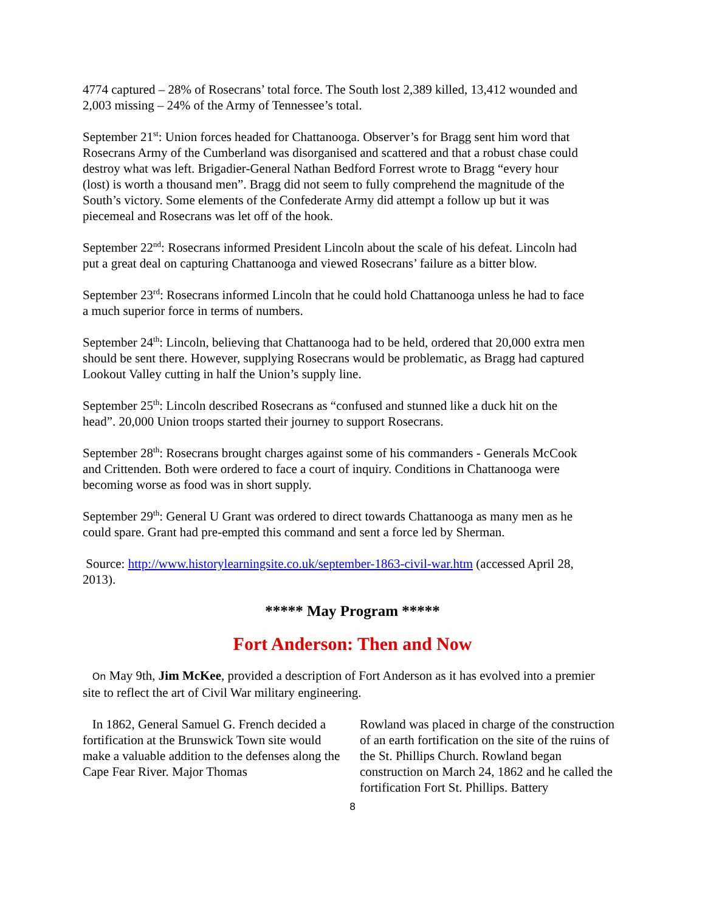4774 captured – 28% of Rosecrans’ total force. The South lost 2,389 killed, 13,412 wounded and 2,003 missing – 24% of the Army of Tennessee’s total.
September 21<sup>st</sup>: Union forces headed for Chattanooga. Observer’s for Bragg sent him word that Rosecrans Army of the Cumberland was disorganised and scattered and that a robust chase could destroy what was left. Brigadier-General Nathan Bedford Forrest wrote to Bragg “every hour (lost) is worth a thousand men”. Bragg did not seem to fully comprehend the magnitude of the South’s victory. Some elements of the Confederate Army did attempt a follow up but it was piecemeal and Rosecrans was let off of the hook.
September 22<sup>nd</sup>: Rosecrans informed President Lincoln about the scale of his defeat. Lincoln had put a great deal on capturing Chattanooga and viewed Rosecrans’ failure as a bitter blow.
September 23<sup>rd</sup>: Rosecrans informed Lincoln that he could hold Chattanooga unless he had to face a much superior force in terms of numbers.
September 24<sup>th</sup>: Lincoln, believing that Chattanooga had to be held, ordered that 20,000 extra men should be sent there. However, supplying Rosecrans would be problematic, as Bragg had captured Lookout Valley cutting in half the Union’s supply line.
September 25<sup>th</sup>: Lincoln described Rosecrans as “confused and stunned like a duck hit on the head”. 20,000 Union troops started their journey to support Rosecrans.
September 28<sup>th</sup>: Rosecrans brought charges against some of his commanders - Generals McCook and Crittenden. Both were ordered to face a court of inquiry. Conditions in Chattanooga were becoming worse as food was in short supply.
September 29<sup>th</sup>: General U Grant was ordered to direct towards Chattanooga as many men as he could spare. Grant had pre-empted this command and sent a force led by Sherman.
Source: http://www.historylearningsite.co.uk/september-1863-civil-war.htm (accessed April 28, 2013).
***** May Program *****
Fort Anderson: Then and Now
On May 9th, Jim McKee, provided a description of Fort Anderson as it has evolved into a premier site to reflect the art of Civil War military engineering.
In 1862, General Samuel G. French decided a fortification at the Brunswick Town site would make a valuable addition to the defenses along the Cape Fear River. Major Thomas
Rowland was placed in charge of the construction of an earth fortification on the site of the ruins of the St. Phillips Church. Rowland began construction on March 24, 1862 and he called the fortification Fort St. Phillips. Battery
8